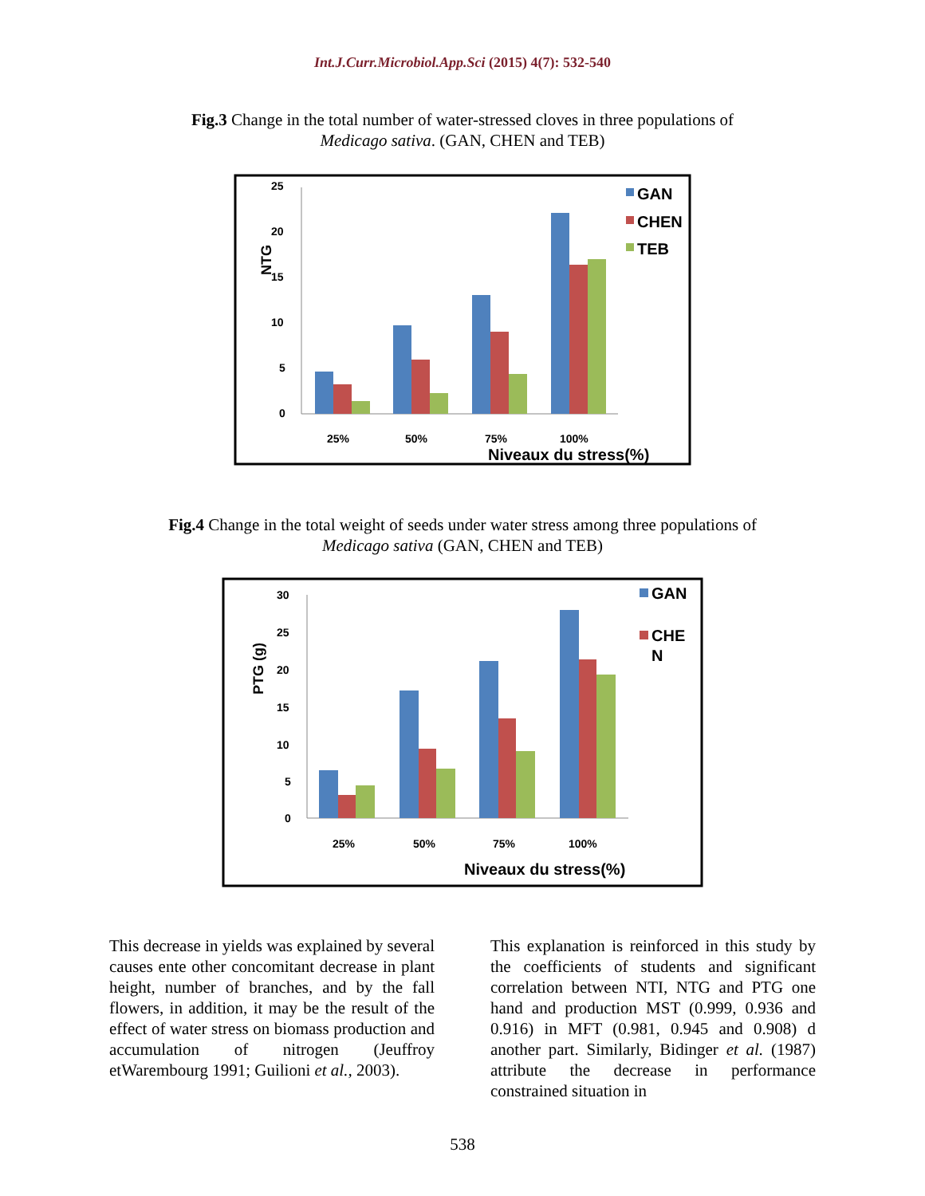Int.J.Curr.Microbiol.App.Sci (2015) 4(7): 532-540
Fig.3 Change in the total number of water-stressed cloves in three populations of
Medicago sativa. (GAN, CHEN and TEB)
25
20
15
10
5
0
NTG
25%
50%
75%
100%
Niveaux du stress(%)
GAN
CHEN
TEB
Fig.4 Change in the total weight of seeds under water stress among three populations of
Medicago sativa (GAN, CHEN and TEB)
30
25
20
15
10
5
0
PTG (g)
25%
50%
75%
100%
Niveaux du stress(%)
GAN
CHE
N
This decrease in yields was explained by several causes ente other concomitant decrease in plant height, number of branches, and by the fall flowers, in addition, it may be the result of the effect of water stress on biomass production and accumulation of nitrogen (Jeuffroy etWarembourg 1991; Guilioni et al., 2003).
This explanation is reinforced in this study by the coefficients of students and significant correlation between NTI, NTG and PTG one hand and production MST (0.999, 0.936 and 0.916) in MFT (0.981, 0.945 and 0.908) d another part. Similarly, Bidinger et al. (1987) attribute the decrease in performance constrained situation in
538